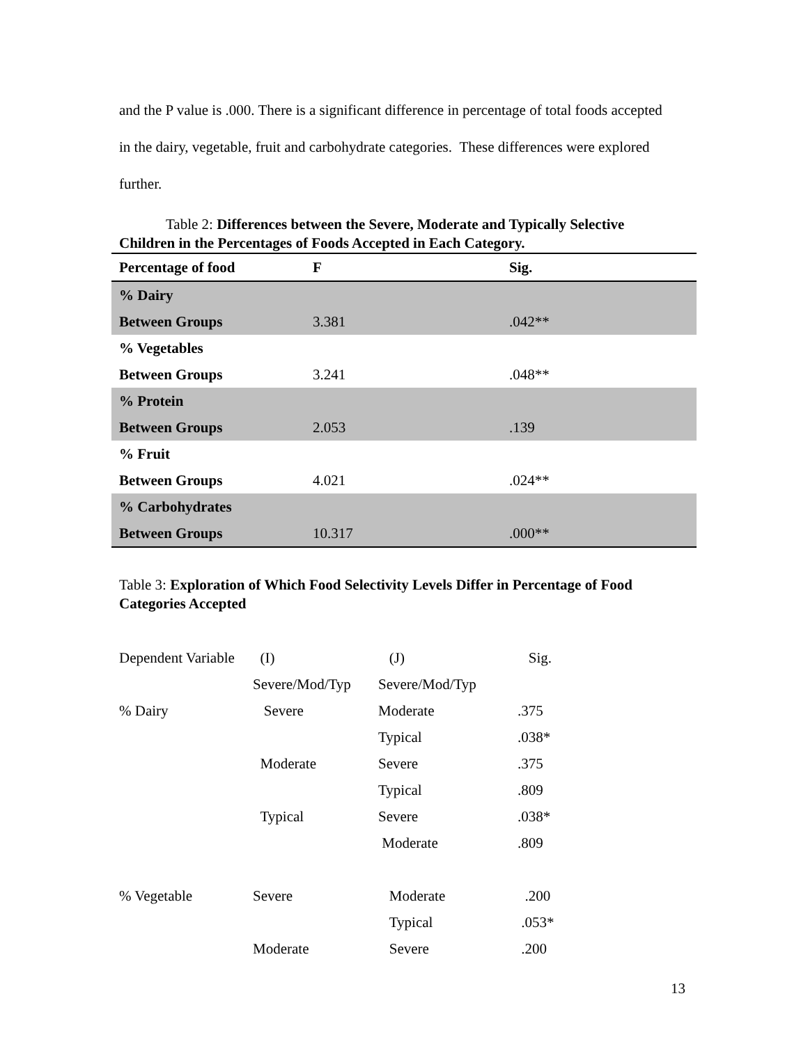and the P value is .000. There is a significant difference in percentage of total foods accepted in the dairy, vegetable, fruit and carbohydrate categories. These differences were explored further.
Table 2: Differences between the Severe, Moderate and Typically Selective Children in the Percentages of Foods Accepted in Each Category.
| Percentage of food | F | Sig. |
| --- | --- | --- |
| % Dairy | | |
| Between Groups | 3.381 | .042** |
| % Vegetables | | |
| Between Groups | 3.241 | .048** |
| % Protein | | |
| Between Groups | 2.053 | .139 |
| % Fruit | | |
| Between Groups | 4.021 | .024** |
| % Carbohydrates | | |
| Between Groups | 10.317 | .000** |
Table 3: Exploration of Which Food Selectivity Levels Differ in Percentage of Food Categories Accepted
| Dependent Variable | (I) | (J) | Sig. |
| | Severe/Mod/Typ | Severe/Mod/Typ | |
| % Dairy | Severe | Moderate | .375 |
| | | Typical | .038* |
| | Moderate | Severe | .375 |
| | | Typical | .809 |
| | Typical | Severe | .038* |
| | | Moderate | .809 |
| % Vegetable | Severe | Moderate | .200 |
| | | Typical | .053* |
| | Moderate | Severe | .200 |
13